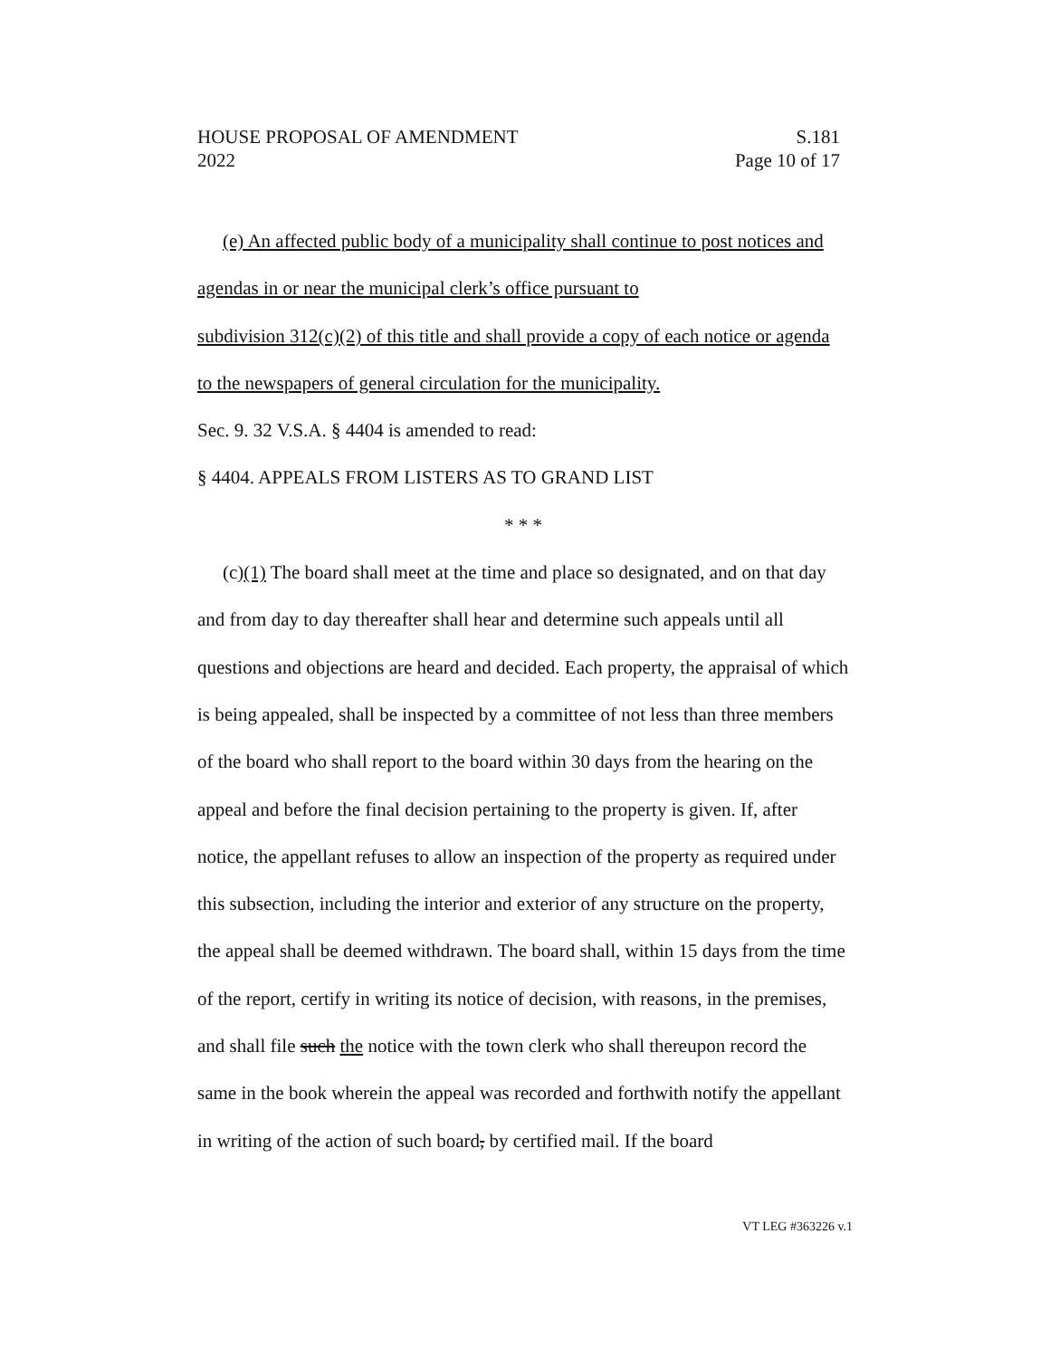HOUSE PROPOSAL OF AMENDMENT S.181
2022 Page 10 of 17
(e) An affected public body of a municipality shall continue to post notices and agendas in or near the municipal clerk’s office pursuant to
subdivision 312(c)(2) of this title and shall provide a copy of each notice or agenda to the newspapers of general circulation for the municipality.
Sec. 9. 32 V.S.A. § 4404 is amended to read:
§ 4404. APPEALS FROM LISTERS AS TO GRAND LIST
* * *
(c)(1) The board shall meet at the time and place so designated, and on that day and from day to day thereafter shall hear and determine such appeals until all questions and objections are heard and decided. Each property, the appraisal of which is being appealed, shall be inspected by a committee of not less than three members of the board who shall report to the board within 30 days from the hearing on the appeal and before the final decision pertaining to the property is given. If, after notice, the appellant refuses to allow an inspection of the property as required under this subsection, including the interior and exterior of any structure on the property, the appeal shall be deemed withdrawn. The board shall, within 15 days from the time of the report, certify in writing its notice of decision, with reasons, in the premises, and shall file such the notice with the town clerk who shall thereupon record the same in the book wherein the appeal was recorded and forthwith notify the appellant in writing of the action of such board, by certified mail. If the board
VT LEG #363226 v.1